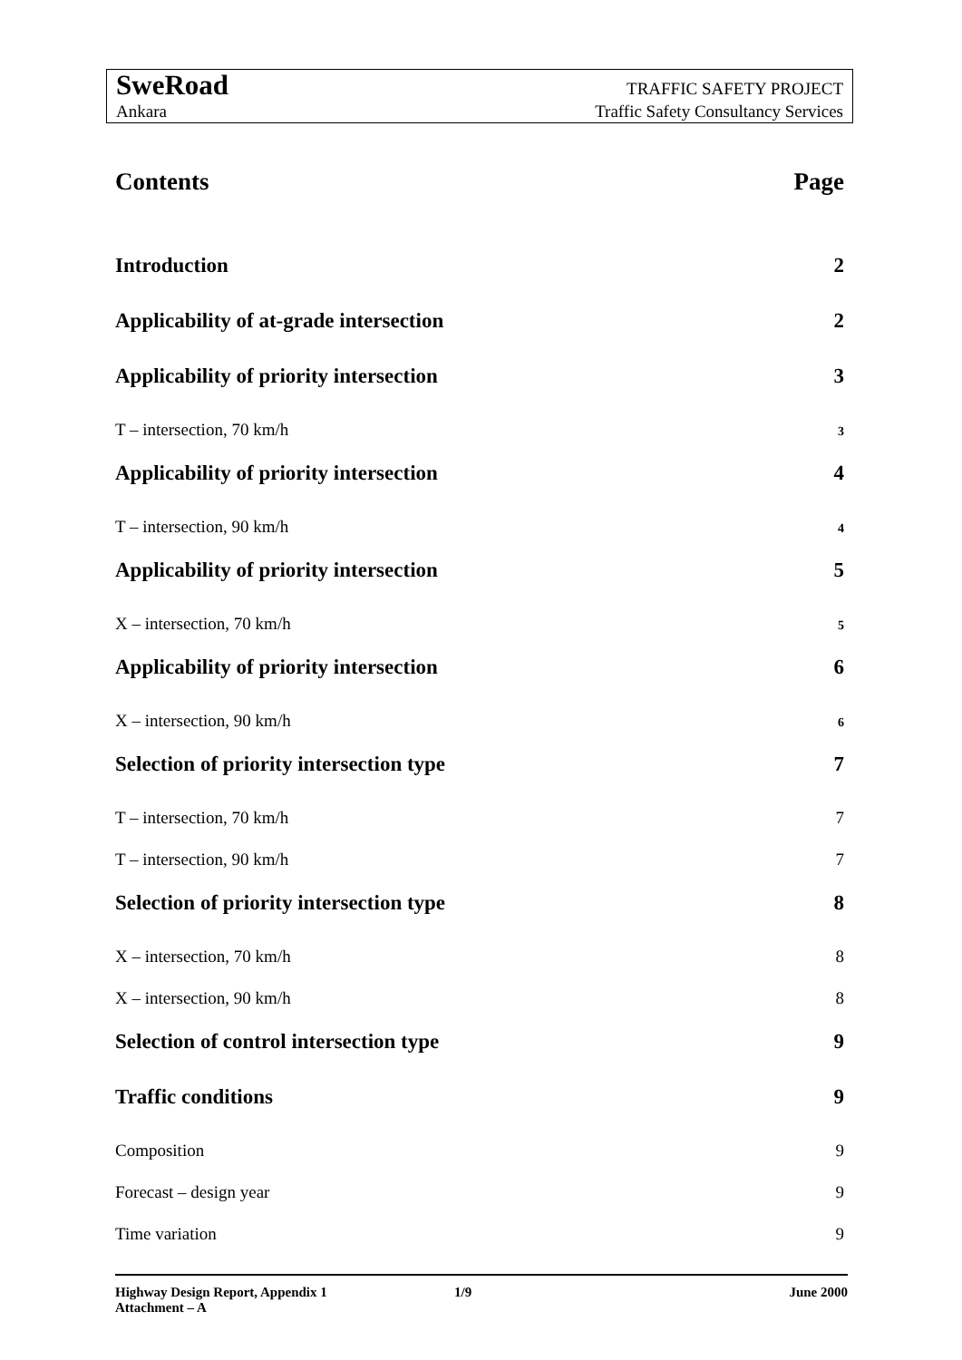SweRoad TRAFFIC SAFETY PROJECT
Ankara Traffic Safety Consultancy Services
Contents Page
Introduction 2
Applicability of at-grade intersection 2
Applicability of priority intersection 3
T – intersection, 70 km/h 3
Applicability of priority intersection 4
T – intersection, 90 km/h 4
Applicability of priority intersection 5
X – intersection, 70 km/h 5
Applicability of priority intersection 6
X – intersection, 90 km/h 6
Selection of priority intersection type 7
T – intersection, 70 km/h 7
T – intersection, 90 km/h 7
Selection of priority intersection type 8
X – intersection, 70 km/h 8
X – intersection, 90 km/h 8
Selection of control intersection type 9
Traffic conditions 9
Composition 9
Forecast – design year 9
Time variation 9
Highway Design Report, Appendix 1 1/9 June 2000
Attachment – A